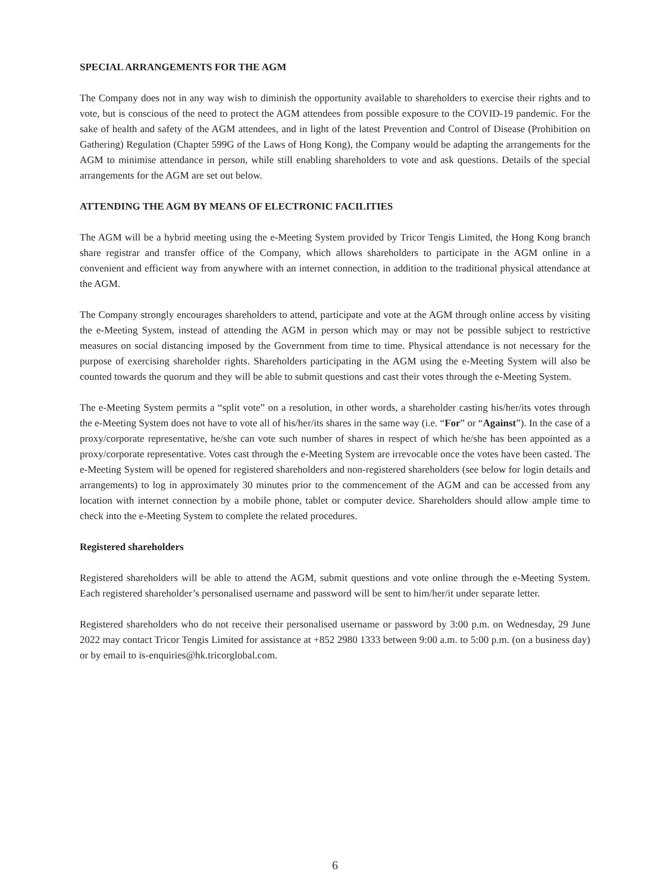SPECIAL ARRANGEMENTS FOR THE AGM
The Company does not in any way wish to diminish the opportunity available to shareholders to exercise their rights and to vote, but is conscious of the need to protect the AGM attendees from possible exposure to the COVID-19 pandemic. For the sake of health and safety of the AGM attendees, and in light of the latest Prevention and Control of Disease (Prohibition on Gathering) Regulation (Chapter 599G of the Laws of Hong Kong), the Company would be adapting the arrangements for the AGM to minimise attendance in person, while still enabling shareholders to vote and ask questions. Details of the special arrangements for the AGM are set out below.
ATTENDING THE AGM BY MEANS OF ELECTRONIC FACILITIES
The AGM will be a hybrid meeting using the e-Meeting System provided by Tricor Tengis Limited, the Hong Kong branch share registrar and transfer office of the Company, which allows shareholders to participate in the AGM online in a convenient and efficient way from anywhere with an internet connection, in addition to the traditional physical attendance at the AGM.
The Company strongly encourages shareholders to attend, participate and vote at the AGM through online access by visiting the e-Meeting System, instead of attending the AGM in person which may or may not be possible subject to restrictive measures on social distancing imposed by the Government from time to time. Physical attendance is not necessary for the purpose of exercising shareholder rights. Shareholders participating in the AGM using the e-Meeting System will also be counted towards the quorum and they will be able to submit questions and cast their votes through the e-Meeting System.
The e-Meeting System permits a “split vote” on a resolution, in other words, a shareholder casting his/her/its votes through the e-Meeting System does not have to vote all of his/her/its shares in the same way (i.e. “For” or “Against”). In the case of a proxy/corporate representative, he/she can vote such number of shares in respect of which he/she has been appointed as a proxy/corporate representative. Votes cast through the e-Meeting System are irrevocable once the votes have been casted. The e-Meeting System will be opened for registered shareholders and non-registered shareholders (see below for login details and arrangements) to log in approximately 30 minutes prior to the commencement of the AGM and can be accessed from any location with internet connection by a mobile phone, tablet or computer device. Shareholders should allow ample time to check into the e-Meeting System to complete the related procedures.
Registered shareholders
Registered shareholders will be able to attend the AGM, submit questions and vote online through the e-Meeting System. Each registered shareholder’s personalised username and password will be sent to him/her/it under separate letter.
Registered shareholders who do not receive their personalised username or password by 3:00 p.m. on Wednesday, 29 June 2022 may contact Tricor Tengis Limited for assistance at +852 2980 1333 between 9:00 a.m. to 5:00 p.m. (on a business day) or by email to is-enquiries@hk.tricorglobal.com.
6